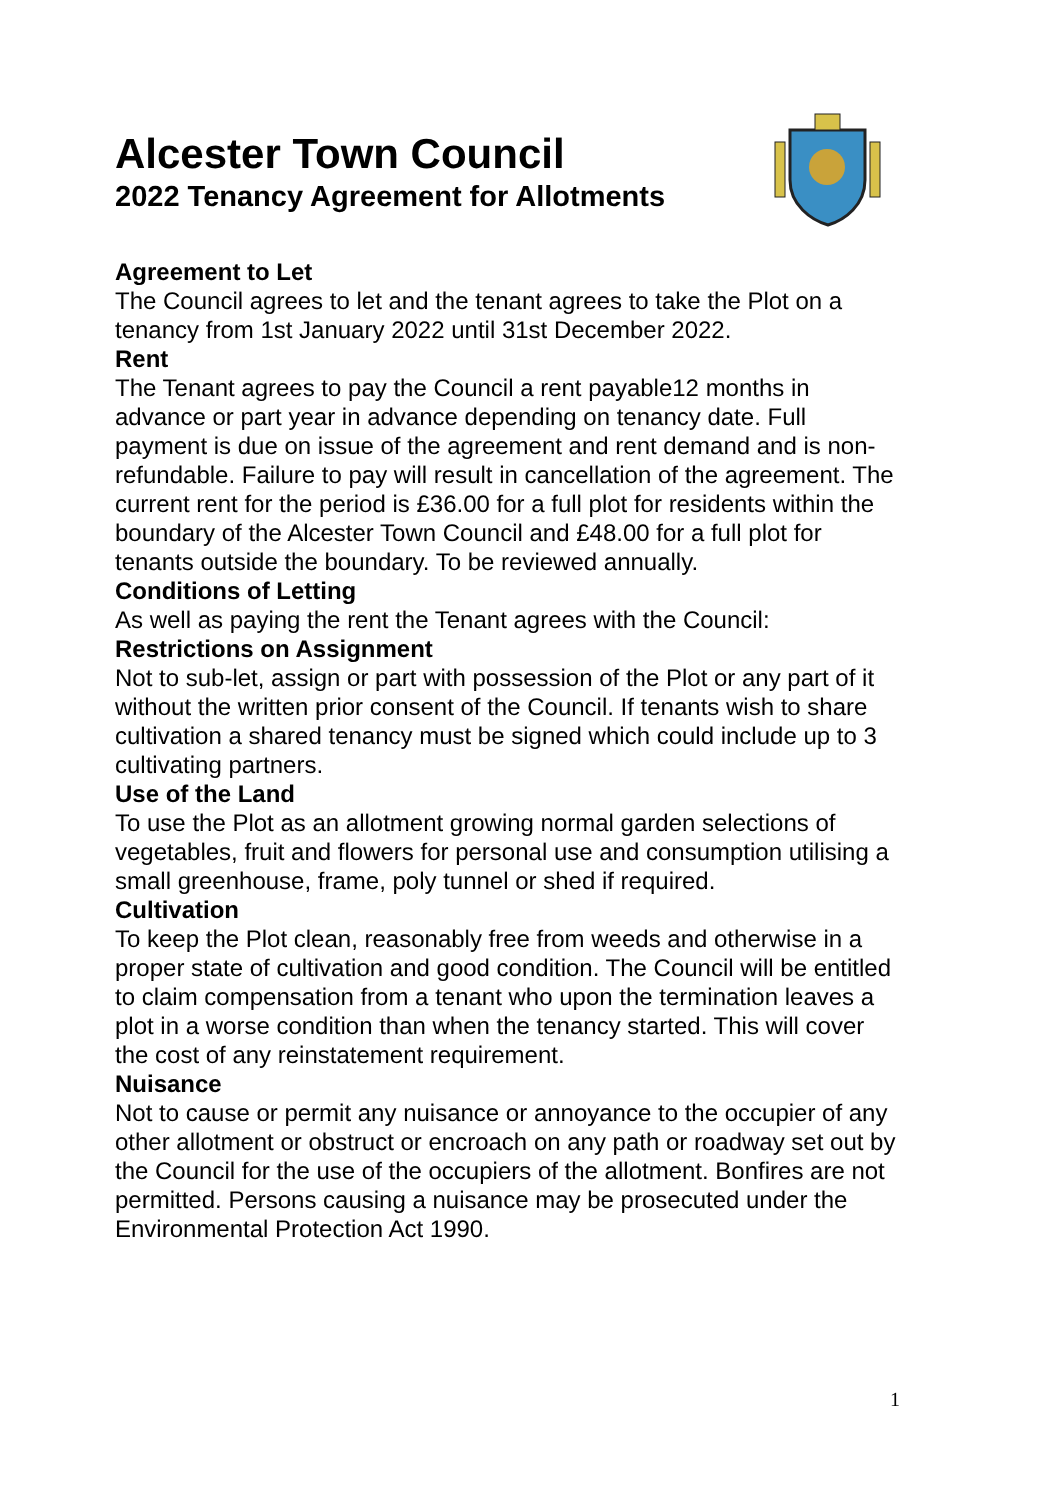Alcester Town Council
2022 Tenancy Agreement for Allotments
Agreement to Let
The Council agrees to let and the tenant agrees to take the Plot on a tenancy from 1st January 2022 until 31st December 2022.
Rent
The Tenant agrees to pay the Council a rent payable12 months in advance or part year in advance depending on tenancy date. Full payment is due on issue of the agreement and rent demand and is non-refundable. Failure to pay will result in cancellation of the agreement. The current rent for the period is £36.00 for a full plot for residents within the boundary of the Alcester Town Council and £48.00 for a full plot for tenants outside the boundary. To be reviewed annually.
Conditions of Letting
As well as paying the rent the Tenant agrees with the Council:
Restrictions on Assignment
Not to sub-let, assign or part with possession of the Plot or any part of it without the written prior consent of the Council. If tenants wish to share cultivation a shared tenancy must be signed which could include up to 3 cultivating partners.
Use of the Land
To use the Plot as an allotment growing normal garden selections of vegetables, fruit and flowers for personal use and consumption utilising a small greenhouse, frame, poly tunnel or shed if required.
Cultivation
To keep the Plot clean, reasonably free from weeds and otherwise in a proper state of cultivation and good condition. The Council will be entitled to claim compensation from a tenant who upon the termination leaves a plot in a worse condition than when the tenancy started. This will cover the cost of any reinstatement requirement.
Nuisance
Not to cause or permit any nuisance or annoyance to the occupier of any other allotment or obstruct or encroach on any path or roadway set out by the Council for the use of the occupiers of the allotment. Bonfires are not permitted. Persons causing a nuisance may be prosecuted under the Environmental Protection Act 1990.
1